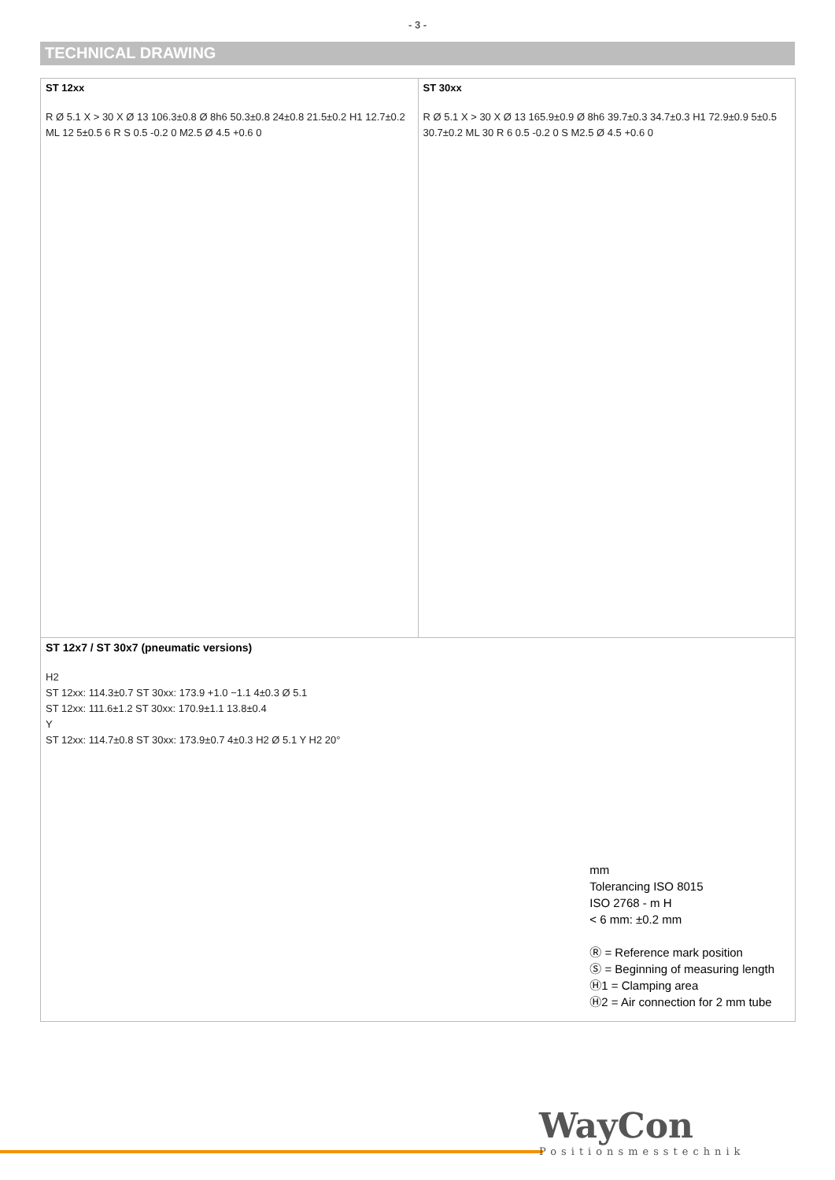- 3 -
TECHNICAL DRAWING
ST 12xx
R Ø 5.1 X > 30 X Ø 13 106.3±0.8 Ø 8h6 50.3±0.8 24±0.8 21.5±0.2 H1 12.7±0.2 ML 12 5±0.5 6 R S 0.5 -0.2 0 M2.5 Ø 4.5 +0.6 0
ST 30xx
R Ø 5.1 X > 30 X Ø 13 165.9±0.9 Ø 8h6 39.7±0.3 34.7±0.3 H1 72.9±0.9 5±0.5 30.7±0.2 ML 30 R 6 0.5 -0.2 0 S M2.5 Ø 4.5 +0.6 0
ST 12x7 / ST 30x7 (pneumatic versions)
H2
ST 12xx: 114.3±0.7 ST 30xx: 173.9 +1.0 −1.1 4±0.3 Ø 5.1
ST 12xx: 111.6±1.2 ST 30xx: 170.9±1.1 13.8±0.4
Y
ST 12xx: 114.7±0.8 ST 30xx: 173.9±0.7 4±0.3 H2 Ø 5.1 Y H2 20°
mm
Tolerancing ISO 8015
ISO 2768 - m H
< 6 mm: ±0.2 mm
Ⓡ = Reference mark position
Ⓢ = Beginning of measuring length
Ⓗ1 = Clamping area
Ⓗ2 = Air connection for 2 mm tube
WayCon
Positionsmesstechnik